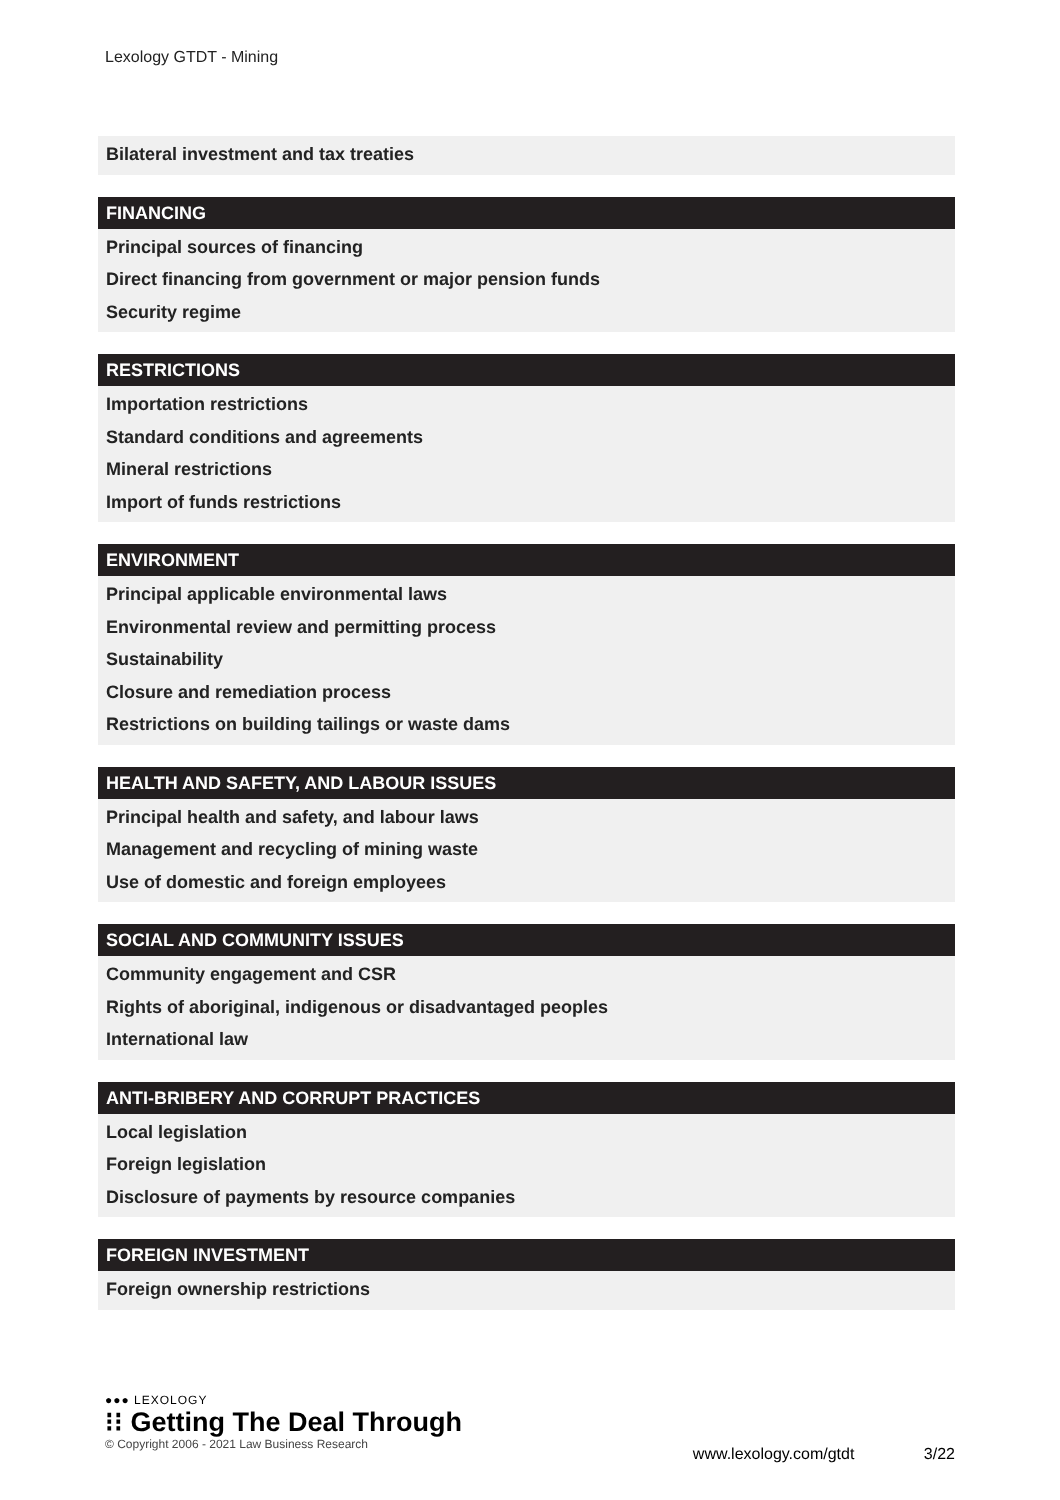Lexology GTDT - Mining
Bilateral investment and tax treaties
FINANCING
Principal sources of financing
Direct financing from government or major pension funds
Security regime
RESTRICTIONS
Importation restrictions
Standard conditions and agreements
Mineral restrictions
Import of funds restrictions
ENVIRONMENT
Principal applicable environmental laws
Environmental review and permitting process
Sustainability
Closure and remediation process
Restrictions on building tailings or waste dams
HEALTH AND SAFETY, AND LABOUR ISSUES
Principal health and safety, and labour laws
Management and recycling of mining waste
Use of domestic and foreign employees
SOCIAL AND COMMUNITY ISSUES
Community engagement and CSR
Rights of aboriginal, indigenous or disadvantaged peoples
International law
ANTI-BRIBERY AND CORRUPT PRACTICES
Local legislation
Foreign legislation
Disclosure of payments by resource companies
FOREIGN INVESTMENT
Foreign ownership restrictions
●●● LEXOLOGY
⁝⁝ Getting The Deal Through
© Copyright 2006 - 2021 Law Business Research
www.lexology.com/gtdt 3/22